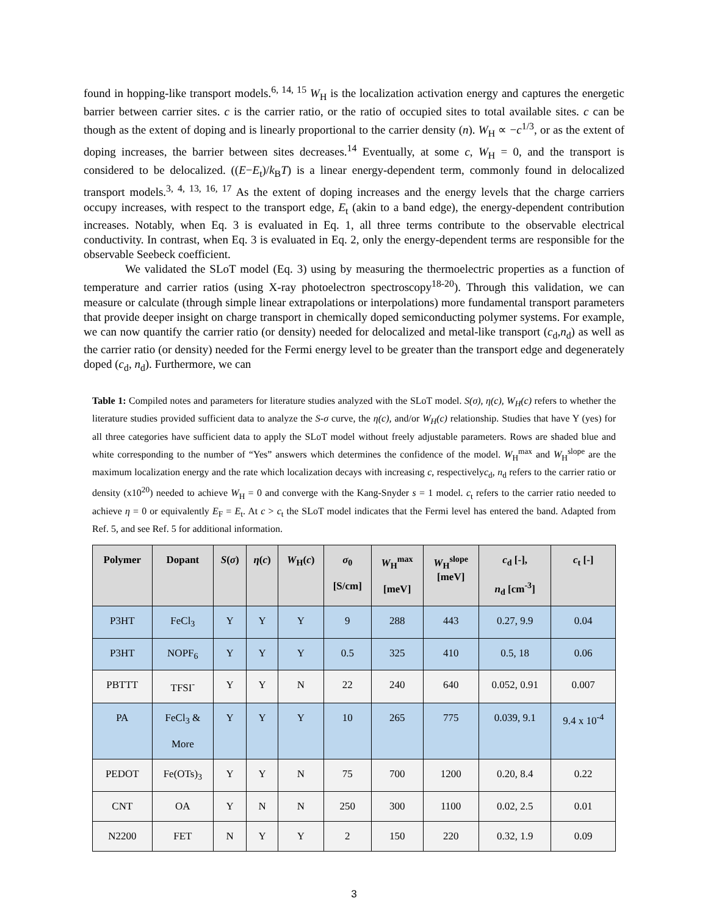found in hopping-like transport models.<sup>6, 14, 15</sup> W<sub>H</sub> is the localization activation energy and captures the energetic barrier between carrier sites. c is the carrier ratio, or the ratio of occupied sites to total available sites. c can be though as the extent of doping and is linearly proportional to the carrier density (n). W<sub>H</sub> ∝ −c<sup>1/3</sup>, or as the extent of doping increases, the barrier between sites decreases.<sup>14</sup> Eventually, at some c, W<sub>H</sub> = 0, and the transport is considered to be delocalized. ((E−E<sub>t</sub>)/k<sub>B</sub>T) is a linear energy-dependent term, commonly found in delocalized transport models.<sup>3, 4, 13, 16, 17</sup> As the extent of doping increases and the energy levels that the charge carriers occupy increases, with respect to the transport edge, E<sub>t</sub> (akin to a band edge), the energy-dependent contribution increases. Notably, when Eq. 3 is evaluated in Eq. 1, all three terms contribute to the observable electrical conductivity. In contrast, when Eq. 3 is evaluated in Eq. 2, only the energy-dependent terms are responsible for the observable Seebeck coefficient.
We validated the SLoT model (Eq. 3) using by measuring the thermoelectric properties as a function of temperature and carrier ratios (using X-ray photoelectron spectroscopy<sup>18-20</sup>). Through this validation, we can measure or calculate (through simple linear extrapolations or interpolations) more fundamental transport parameters that provide deeper insight on charge transport in chemically doped semiconducting polymer systems. For example, we can now quantify the carrier ratio (or density) needed for delocalized and metal-like transport (c<sub>d</sub>,n<sub>d</sub>) as well as the carrier ratio (or density) needed for the Fermi energy level to be greater than the transport edge and degenerately doped (c<sub>d</sub>, n<sub>d</sub>). Furthermore, we can
Table 1: Compiled notes and parameters for literature studies analyzed with the SLoT model. S(σ), η(c), W<sub>H</sub>(c) refers to whether the literature studies provided sufficient data to analyze the S-σ curve, the η(c), and/or W<sub>H</sub>(c) relationship. Studies that have Y (yes) for all three categories have sufficient data to apply the SLoT model without freely adjustable parameters. Rows are shaded blue and white corresponding to the number of “Yes” answers which determines the confidence of the model. W<sub>H</sub><sup>max</sup> and W<sub>H</sub><sup>slope</sup> are the maximum localization energy and the rate which localization decays with increasing c, respectivelyc<sub>d</sub>, n<sub>d</sub> refers to the carrier ratio or density (x10<sup>20</sup>) needed to achieve W<sub>H</sub> = 0 and converge with the Kang-Snyder s = 1 model. c<sub>t</sub> refers to the carrier ratio needed to achieve η = 0 or equivalently E<sub>F</sub> = E<sub>t</sub>. At c > c<sub>t</sub> the SLoT model indicates that the Fermi level has entered the band. Adapted from Ref. 5, and see Ref. 5 for additional information.
| Polymer | Dopant | S ( σ ) | η ( c ) | W<sub>H</sub>( c ) | σ<sub>0</sub> [S/cm] | W<sub>H</sub><sup>max</sup> [meV] | W<sub>H</sub><sup>slope</sup> [meV] | c<sub>d</sub> [-], n<sub>d</sub> [cm<sup>-3</sup>] | c<sub>t</sub> [-] |
| --- | --- | --- | --- | --- | --- | --- | --- | --- | --- |
| P3HT | FeCl<sub>3</sub> | Y | Y | Y | 9 | 288 | 443 | 0.27, 9.9 | 0.04 |
| P3HT | NOPF<sub>6</sub> | Y | Y | Y | 0.5 | 325 | 410 | 0.5, 18 | 0.06 |
| PBTTT | TFSI<sup>-</sup> | Y | Y | N | 22 | 240 | 640 | 0.052, 0.91 | 0.007 |
| PA | FeCl<sub>3</sub> & More | Y | Y | Y | 10 | 265 | 775 | 0.039, 9.1 | 9.4 x 10<sup>-4</sup> |
| PEDOT | Fe(OTs)<sub>3</sub> | Y | Y | N | 75 | 700 | 1200 | 0.20, 8.4 | 0.22 |
| CNT | OA | Y | N | N | 250 | 300 | 1100 | 0.02, 2.5 | 0.01 |
| N2200 | FET | N | Y | Y | 2 | 150 | 220 | 0.32, 1.9 | 0.09 |
3